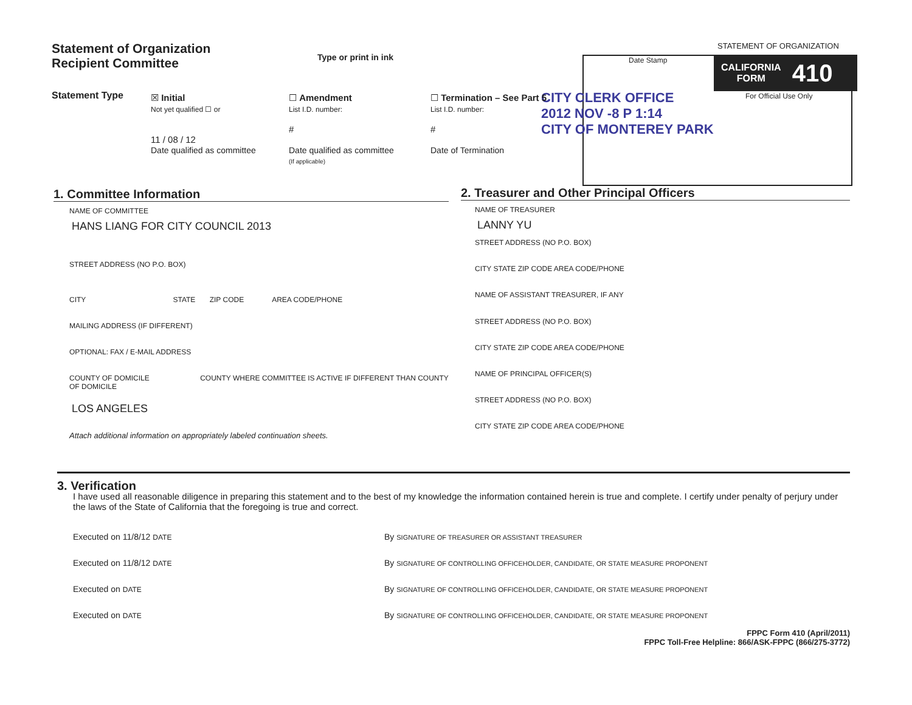Statement of Organization
Recipient Committee
Type or print in ink Date Stamp
STATEMENT OF ORGANIZATION
CALIFORNIA
FORM 410
For Official Use Only
CITY CLERK OFFICE
2012 NOV -8 P 1:14
CITY OF MONTEREY PARK
Statement Type
☒ Initial
Not yet qualified ☐ or
11 / 08 / 12
Date qualified as committee
☐ Amendment
List I.D. number:
#
Date qualified as committee
(If applicable)
☐ Termination – See Part 5
List I.D. number:
#
Date of Termination
1. Committee Information 2. Treasurer and Other Principal Officers
NAME OF COMMITTEE
HANS LIANG FOR CITY COUNCIL 2013
STREET ADDRESS (NO P.O. BOX)
CITY STATE ZIP CODE AREA CODE/PHONE
MAILING ADDRESS (IF DIFFERENT)
OPTIONAL: FAX / E-MAIL ADDRESS
COUNTY OF DOMICILE COUNTY WHERE COMMITTEE IS ACTIVE IF DIFFERENT THAN COUNTY OF DOMICILE
LOS ANGELES
Attach additional information on appropriately labeled continuation sheets.
NAME OF TREASURER
LANNY YU
STREET ADDRESS (NO P.O. BOX)
CITY STATE ZIP CODE AREA CODE/PHONE
NAME OF ASSISTANT TREASURER, IF ANY
STREET ADDRESS (NO P.O. BOX)
CITY STATE ZIP CODE AREA CODE/PHONE
NAME OF PRINCIPAL OFFICER(S)
STREET ADDRESS (NO P.O. BOX)
CITY STATE ZIP CODE AREA CODE/PHONE
3. Verification
I have used all reasonable diligence in preparing this statement and to the best of my knowledge the information contained herein is true and complete. I certify under penalty of perjury under the laws of the State of California that the foregoing is true and correct.
Executed on 11/8/12 DATE
Executed on 11/8/12 DATE
Executed on DATE
Executed on DATE
By SIGNATURE OF TREASURER OR ASSISTANT TREASURER
By SIGNATURE OF CONTROLLING OFFICEHOLDER, CANDIDATE, OR STATE MEASURE PROPONENT
By SIGNATURE OF CONTROLLING OFFICEHOLDER, CANDIDATE, OR STATE MEASURE PROPONENT
By SIGNATURE OF CONTROLLING OFFICEHOLDER, CANDIDATE, OR STATE MEASURE PROPONENT
FPPC Form 410 (April/2011)
FPPC Toll-Free Helpline: 866/ASK-FPPC (866/275-3772)